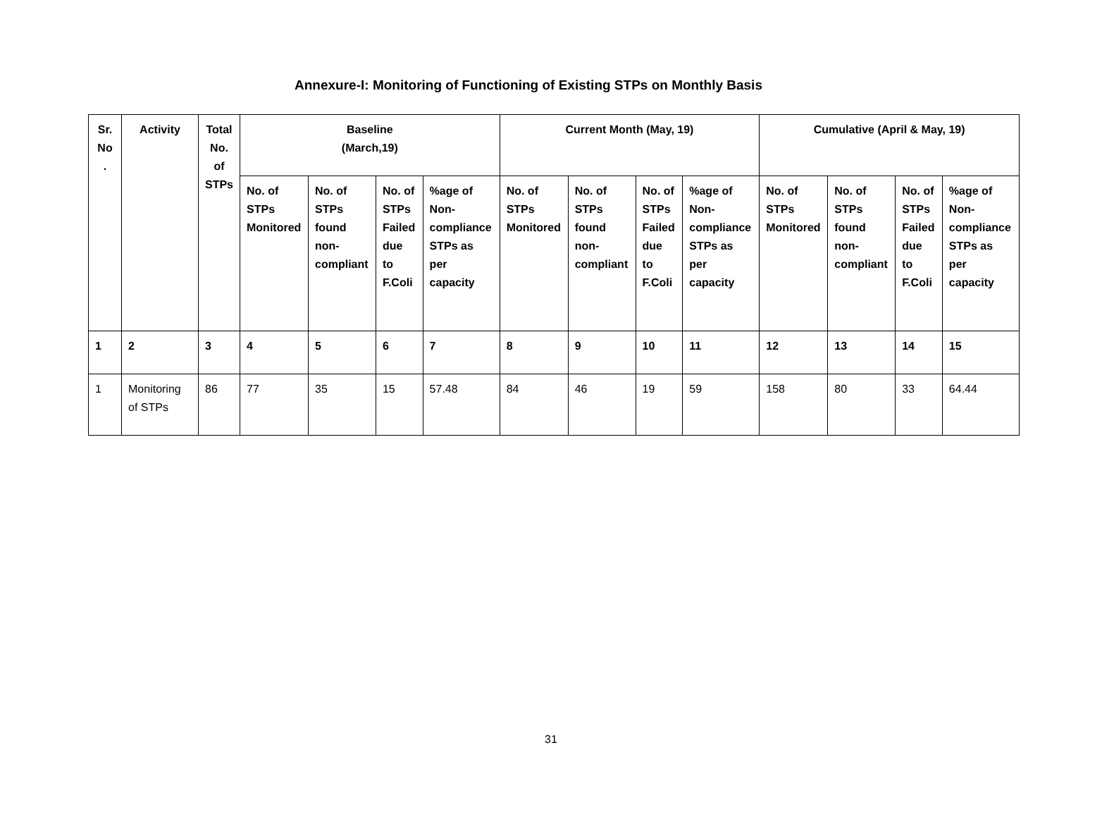Annexure-I: Monitoring of Functioning of Existing STPs on Monthly Basis
| Sr. No . | Activity | Total No. of STPs | Baseline (March,19) | | | | Current Month (May, 19) | | | | Cumulative (April & May, 19) | | | |
| --- | --- | --- | --- | --- | --- | --- | --- | --- | --- | --- | --- | --- | --- | --- |
| | | | No. of STPs Monitored | No. of STPs found non-compliant | No. of STPs Failed due to F.Coli | %age of Non-compliance STPs as per capacity | No. of STPs Monitored | No. of STPs found non-compliant | No. of STPs Failed due to F.Coli | %age of Non-compliance STPs as per capacity | No. of STPs Monitored | No. of STPs found non-compliant | No. of STPs Failed due to F.Coli | %age of Non-compliance STPs as per capacity |
| 1 | 2 | 3 | 4 | 5 | 6 | 7 | 8 | 9 | 10 | 11 | 12 | 13 | 14 | 15 |
| 1 | Monitoring of STPs | 86 | 77 | 35 | 15 | 57.48 | 84 | 46 | 19 | 59 | 158 | 80 | 33 | 64.44 |
31